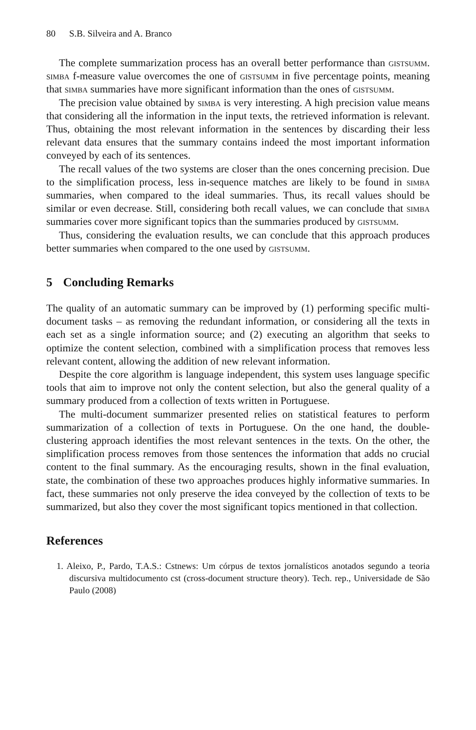80 S.B. Silveira and A. Branco
The complete summarization process has an overall better performance than gistsumm. simba f-measure value overcomes the one of gistsumm in five percentage points, meaning that simba summaries have more significant information than the ones of gistsumm.
The precision value obtained by simba is very interesting. A high precision value means that considering all the information in the input texts, the retrieved information is relevant. Thus, obtaining the most relevant information in the sentences by discarding their less relevant data ensures that the summary contains indeed the most important information conveyed by each of its sentences.
The recall values of the two systems are closer than the ones concerning precision. Due to the simplification process, less in-sequence matches are likely to be found in simba summaries, when compared to the ideal summaries. Thus, its recall values should be similar or even decrease. Still, considering both recall values, we can conclude that simba summaries cover more significant topics than the summaries produced by gistsumm.
Thus, considering the evaluation results, we can conclude that this approach produces better summaries when compared to the one used by gistsumm.
5 Concluding Remarks
The quality of an automatic summary can be improved by (1) performing specific multi-document tasks – as removing the redundant information, or considering all the texts in each set as a single information source; and (2) executing an algorithm that seeks to optimize the content selection, combined with a simplification process that removes less relevant content, allowing the addition of new relevant information.
Despite the core algorithm is language independent, this system uses language specific tools that aim to improve not only the content selection, but also the general quality of a summary produced from a collection of texts written in Portuguese.
The multi-document summarizer presented relies on statistical features to perform summarization of a collection of texts in Portuguese. On the one hand, the double-clustering approach identifies the most relevant sentences in the texts. On the other, the simplification process removes from those sentences the information that adds no crucial content to the final summary. As the encouraging results, shown in the final evaluation, state, the combination of these two approaches produces highly informative summaries. In fact, these summaries not only preserve the idea conveyed by the collection of texts to be summarized, but also they cover the most significant topics mentioned in that collection.
References
1. Aleixo, P., Pardo, T.A.S.: Cstnews: Um córpus de textos jornalísticos anotados segundo a teoria discursiva multidocumento cst (cross-document structure theory). Tech. rep., Universidade de São Paulo (2008)